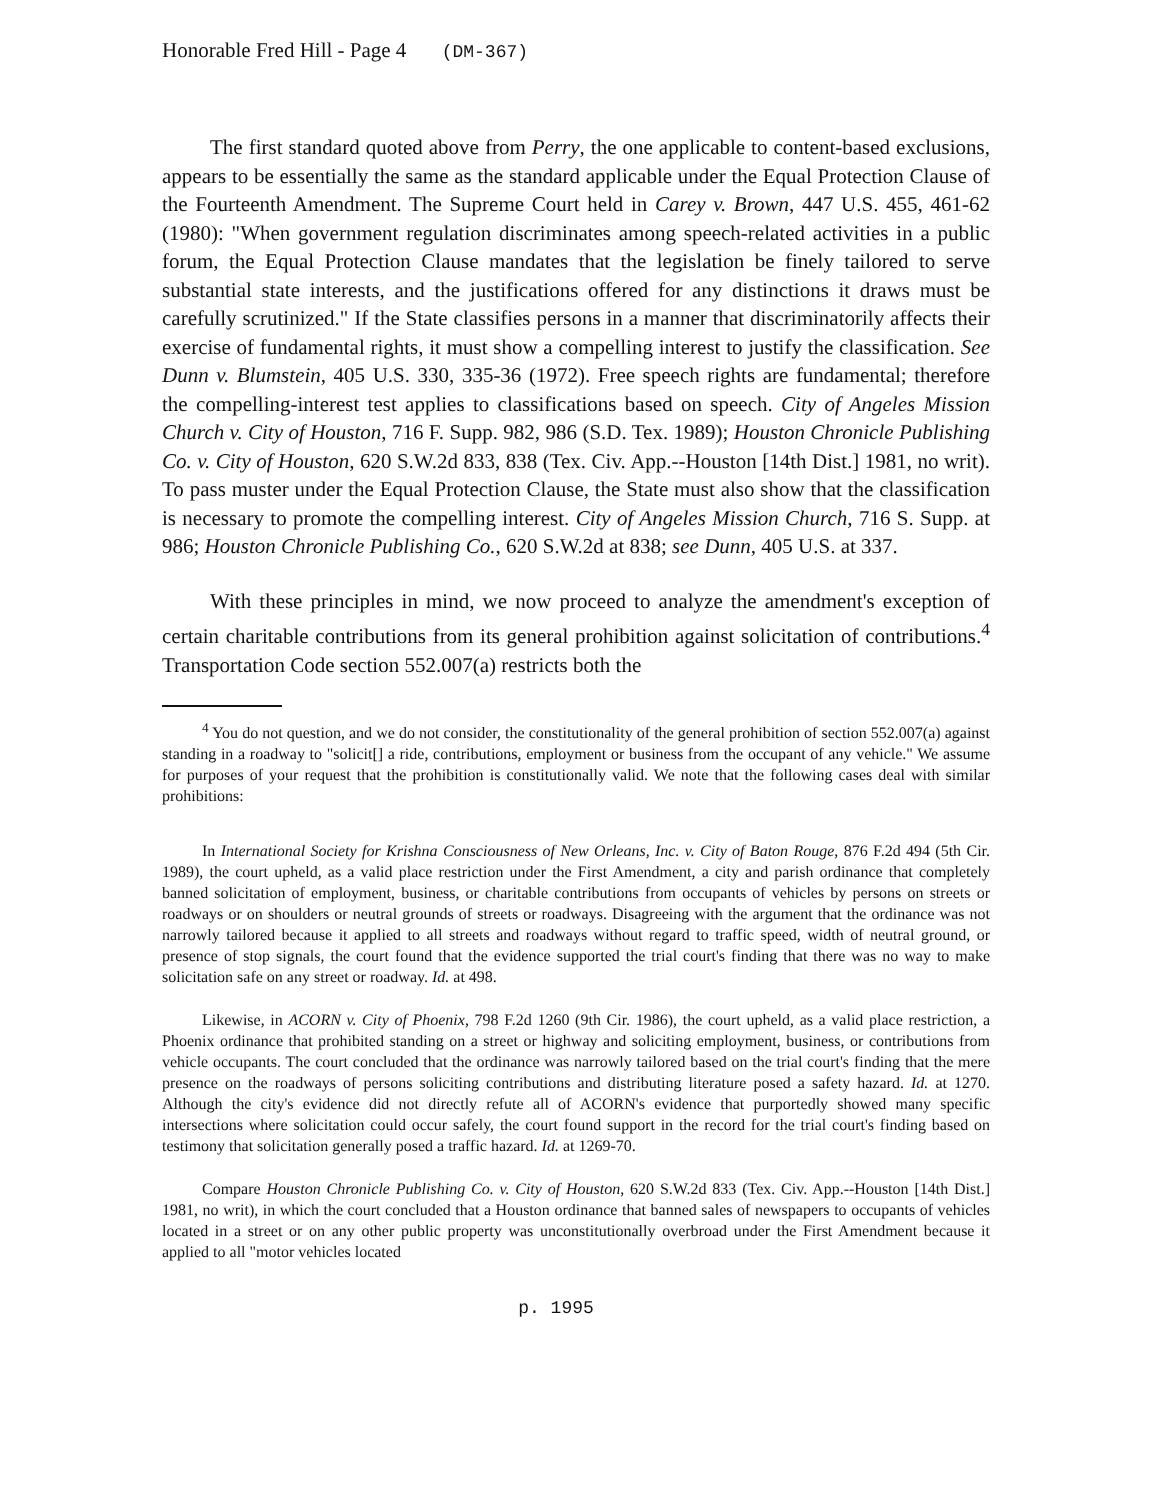Honorable Fred Hill - Page 4 (DM-367)
The first standard quoted above from Perry, the one applicable to content-based exclusions, appears to be essentially the same as the standard applicable under the Equal Protection Clause of the Fourteenth Amendment. The Supreme Court held in Carey v. Brown, 447 U.S. 455, 461-62 (1980): "When government regulation discriminates among speech-related activities in a public forum, the Equal Protection Clause mandates that the legislation be finely tailored to serve substantial state interests, and the justifications offered for any distinctions it draws must be carefully scrutinized." If the State classifies persons in a manner that discriminatorily affects their exercise of fundamental rights, it must show a compelling interest to justify the classification. See Dunn v. Blumstein, 405 U.S. 330, 335-36 (1972). Free speech rights are fundamental; therefore the compelling-interest test applies to classifications based on speech. City of Angeles Mission Church v. City of Houston, 716 F. Supp. 982, 986 (S.D. Tex. 1989); Houston Chronicle Publishing Co. v. City of Houston, 620 S.W.2d 833, 838 (Tex. Civ. App.--Houston [14th Dist.] 1981, no writ). To pass muster under the Equal Protection Clause, the State must also show that the classification is necessary to promote the compelling interest. City of Angeles Mission Church, 716 S. Supp. at 986; Houston Chronicle Publishing Co., 620 S.W.2d at 838; see Dunn, 405 U.S. at 337.
With these principles in mind, we now proceed to analyze the amendment's exception of certain charitable contributions from its general prohibition against solicitation of contributions.<sup>4</sup> Transportation Code section 552.007(a) restricts both the
<sup>4</sup> You do not question, and we do not consider, the constitutionality of the general prohibition of section 552.007(a) against standing in a roadway to "solicit[] a ride, contributions, employment or business from the occupant of any vehicle." We assume for purposes of your request that the prohibition is constitutionally valid. We note that the following cases deal with similar prohibitions:
In International Society for Krishna Consciousness of New Orleans, Inc. v. City of Baton Rouge, 876 F.2d 494 (5th Cir. 1989), the court upheld, as a valid place restriction under the First Amendment, a city and parish ordinance that completely banned solicitation of employment, business, or charitable contributions from occupants of vehicles by persons on streets or roadways or on shoulders or neutral grounds of streets or roadways. Disagreeing with the argument that the ordinance was not narrowly tailored because it applied to all streets and roadways without regard to traffic speed, width of neutral ground, or presence of stop signals, the court found that the evidence supported the trial court's finding that there was no way to make solicitation safe on any street or roadway. Id. at 498.
Likewise, in ACORN v. City of Phoenix, 798 F.2d 1260 (9th Cir. 1986), the court upheld, as a valid place restriction, a Phoenix ordinance that prohibited standing on a street or highway and soliciting employment, business, or contributions from vehicle occupants. The court concluded that the ordinance was narrowly tailored based on the trial court's finding that the mere presence on the roadways of persons soliciting contributions and distributing literature posed a safety hazard. Id. at 1270. Although the city's evidence did not directly refute all of ACORN's evidence that purportedly showed many specific intersections where solicitation could occur safely, the court found support in the record for the trial court's finding based on testimony that solicitation generally posed a traffic hazard. Id. at 1269-70.
Compare Houston Chronicle Publishing Co. v. City of Houston, 620 S.W.2d 833 (Tex. Civ. App.--Houston [14th Dist.] 1981, no writ), in which the court concluded that a Houston ordinance that banned sales of newspapers to occupants of vehicles located in a street or on any other public property was unconstitutionally overbroad under the First Amendment because it applied to all "motor vehicles located
p. 1995